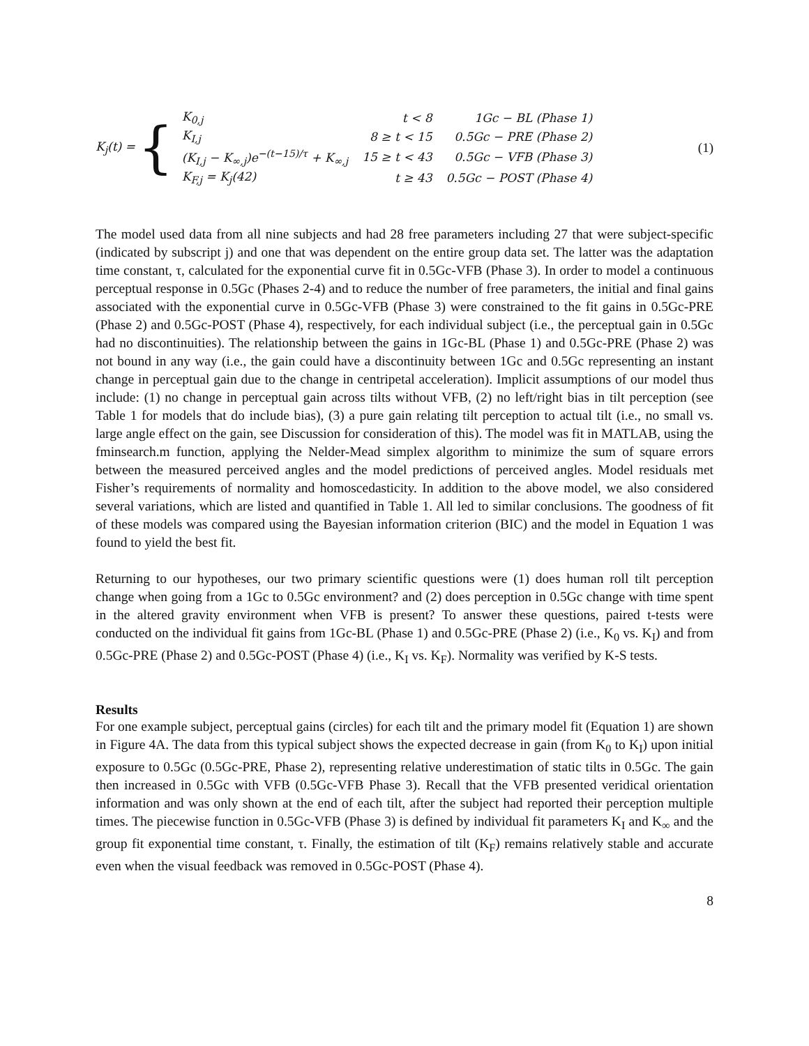K<sub>j</sub>(t) = {
| K<sub>0,j</sub> | t < 8 | 1Gc − BL (Phase 1) |
| K<sub>I,j</sub> | 8 ≥ t < 15 | 0.5Gc − PRE (Phase 2) |
| (K<sub>I,j</sub> − K<sub>∞,j</sub>)e<sup>−(t−15)/τ</sup> + K<sub>∞,j</sub> | 15 ≥ t < 43 | 0.5Gc − VFB (Phase 3) |
| K<sub>F,j</sub> = K<sub>j</sub>(42) | t ≥ 43 | 0.5Gc − POST (Phase 4) |
(1)
The model used data from all nine subjects and had 28 free parameters including 27 that were subject-specific (indicated by subscript j) and one that was dependent on the entire group data set. The latter was the adaptation time constant, τ, calculated for the exponential curve fit in 0.5Gc-VFB (Phase 3). In order to model a continuous perceptual response in 0.5Gc (Phases 2-4) and to reduce the number of free parameters, the initial and final gains associated with the exponential curve in 0.5Gc-VFB (Phase 3) were constrained to the fit gains in 0.5Gc-PRE (Phase 2) and 0.5Gc-POST (Phase 4), respectively, for each individual subject (i.e., the perceptual gain in 0.5Gc had no discontinuities). The relationship between the gains in 1Gc-BL (Phase 1) and 0.5Gc-PRE (Phase 2) was not bound in any way (i.e., the gain could have a discontinuity between 1Gc and 0.5Gc representing an instant change in perceptual gain due to the change in centripetal acceleration). Implicit assumptions of our model thus include: (1) no change in perceptual gain across tilts without VFB, (2) no left/right bias in tilt perception (see Table 1 for models that do include bias), (3) a pure gain relating tilt perception to actual tilt (i.e., no small vs. large angle effect on the gain, see Discussion for consideration of this). The model was fit in MATLAB, using the fminsearch.m function, applying the Nelder-Mead simplex algorithm to minimize the sum of square errors between the measured perceived angles and the model predictions of perceived angles. Model residuals met Fisher’s requirements of normality and homoscedasticity. In addition to the above model, we also considered several variations, which are listed and quantified in Table 1. All led to similar conclusions. The goodness of fit of these models was compared using the Bayesian information criterion (BIC) and the model in Equation 1 was found to yield the best fit.
Returning to our hypotheses, our two primary scientific questions were (1) does human roll tilt perception change when going from a 1Gc to 0.5Gc environment? and (2) does perception in 0.5Gc change with time spent in the altered gravity environment when VFB is present? To answer these questions, paired t-tests were conducted on the individual fit gains from 1Gc-BL (Phase 1) and 0.5Gc-PRE (Phase 2) (i.e., K<sub>0</sub> vs. K<sub>I</sub>) and from 0.5Gc-PRE (Phase 2) and 0.5Gc-POST (Phase 4) (i.e., K<sub>I</sub> vs. K<sub>F</sub>). Normality was verified by K-S tests.
Results
For one example subject, perceptual gains (circles) for each tilt and the primary model fit (Equation 1) are shown in Figure 4A. The data from this typical subject shows the expected decrease in gain (from K<sub>0</sub> to K<sub>I</sub>) upon initial exposure to 0.5Gc (0.5Gc-PRE, Phase 2), representing relative underestimation of static tilts in 0.5Gc. The gain then increased in 0.5Gc with VFB (0.5Gc-VFB Phase 3). Recall that the VFB presented veridical orientation information and was only shown at the end of each tilt, after the subject had reported their perception multiple times. The piecewise function in 0.5Gc-VFB (Phase 3) is defined by individual fit parameters K<sub>I</sub> and K<sub>∞</sub> and the group fit exponential time constant, τ. Finally, the estimation of tilt (K<sub>F</sub>) remains relatively stable and accurate even when the visual feedback was removed in 0.5Gc-POST (Phase 4).
8